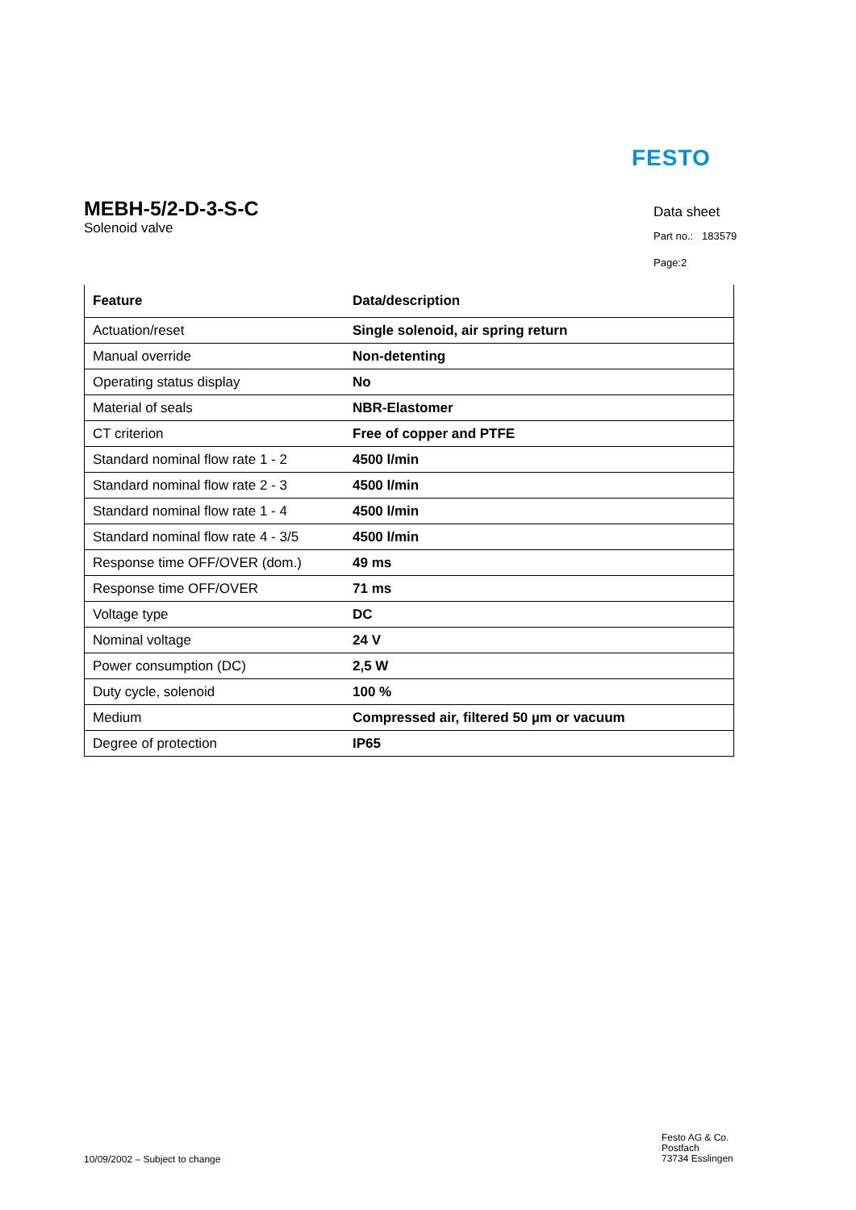FESTO
MEBH-5/2-D-3-S-C
Solenoid valve
Data sheet
Part no.: 183579
Page:2
| Feature | Data/description |
| --- | --- |
| Actuation/reset | Single solenoid, air spring return |
| Manual override | Non-detenting |
| Operating status display | No |
| Material of seals | NBR-Elastomer |
| CT criterion | Free of copper and PTFE |
| Standard nominal flow rate 1 - 2 | 4500 l/min |
| Standard nominal flow rate 2 - 3 | 4500 l/min |
| Standard nominal flow rate 1 - 4 | 4500 l/min |
| Standard nominal flow rate 4 - 3/5 | 4500 l/min |
| Response time OFF/OVER (dom.) | 49 ms |
| Response time OFF/OVER | 71 ms |
| Voltage type | DC |
| Nominal voltage | 24 V |
| Power consumption (DC) | 2,5 W |
| Duty cycle, solenoid | 100 % |
| Medium | Compressed air, filtered 50 µm or vacuum |
| Degree of protection | IP65 |
10/09/2002 – Subject to change
Festo AG & Co.
Postfach
73734 Esslingen